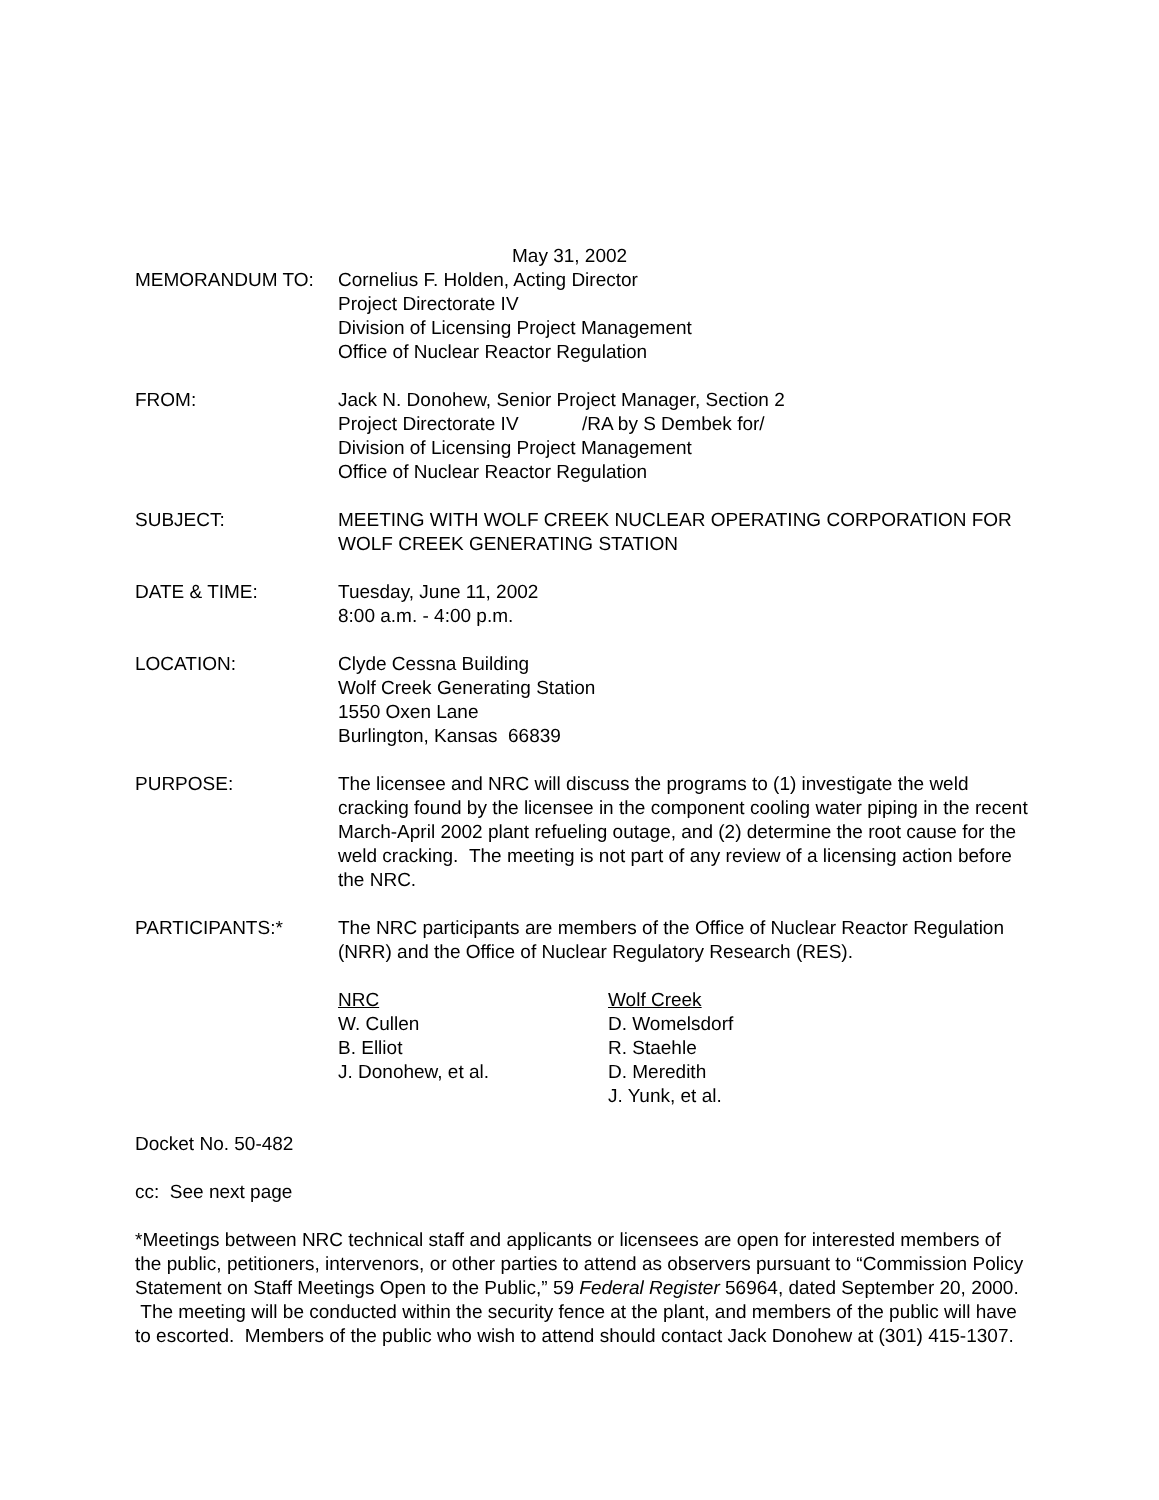May 31, 2002
MEMORANDUM TO: Cornelius F. Holden, Acting Director
Project Directorate IV
Division of Licensing Project Management
Office of Nuclear Reactor Regulation
FROM: Jack N. Donohew, Senior Project Manager, Section 2
Project Directorate IV /RA by S Dembek for/
Division of Licensing Project Management
Office of Nuclear Reactor Regulation
SUBJECT: MEETING WITH WOLF CREEK NUCLEAR OPERATING CORPORATION FOR WOLF CREEK GENERATING STATION
DATE & TIME: Tuesday, June 11, 2002
8:00 a.m. - 4:00 p.m.
LOCATION: Clyde Cessna Building
Wolf Creek Generating Station
1550 Oxen Lane
Burlington, Kansas 66839
PURPOSE: The licensee and NRC will discuss the programs to (1) investigate the weld cracking found by the licensee in the component cooling water piping in the recent March-April 2002 plant refueling outage, and (2) determine the root cause for the weld cracking. The meeting is not part of any review of a licensing action before the NRC.
PARTICIPANTS:* The NRC participants are members of the Office of Nuclear Reactor Regulation (NRR) and the Office of Nuclear Regulatory Research (RES).
NRC
W. Cullen
B. Elliot
J. Donohew, et al.
Wolf Creek
D. Womelsdorf
R. Staehle
D. Meredith
J. Yunk, et al.
Docket No. 50-482
cc: See next page
*Meetings between NRC technical staff and applicants or licensees are open for interested members of the public, petitioners, intervenors, or other parties to attend as observers pursuant to “Commission Policy Statement on Staff Meetings Open to the Public,” 59 Federal Register 56964, dated September 20, 2000. The meeting will be conducted within the security fence at the plant, and members of the public will have to escorted. Members of the public who wish to attend should contact Jack Donohew at (301) 415-1307.